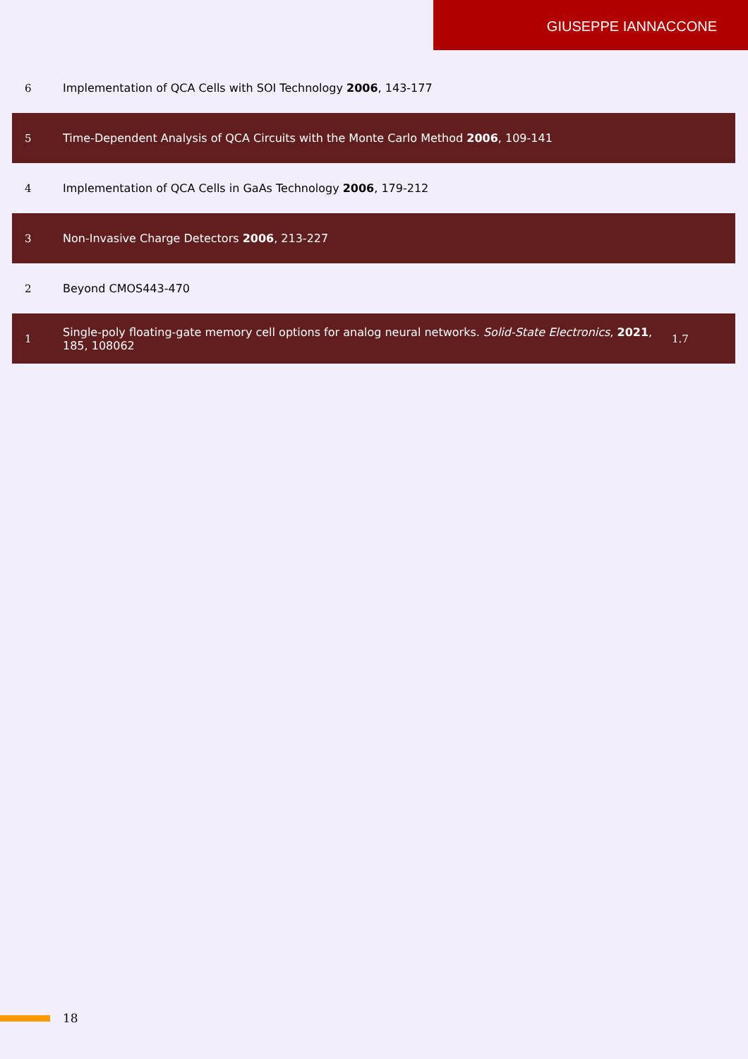GIUSEPPE IANNACCONE
| 6 | Implementation of QCA Cells with SOI Technology 2006 , 143-177 | |
| 5 | Time-Dependent Analysis of QCA Circuits with the Monte Carlo Method 2006 , 109-141 | |
| 4 | Implementation of QCA Cells in GaAs Technology 2006 , 179-212 | |
| 3 | Non-Invasive Charge Detectors 2006 , 213-227 | |
| 2 | Beyond CMOS443-470 | |
| 1 | Single-poly floating-gate memory cell options for analog neural networks. Solid-State Electronics , 2021 , 185, 108062 | 1.7 |
18